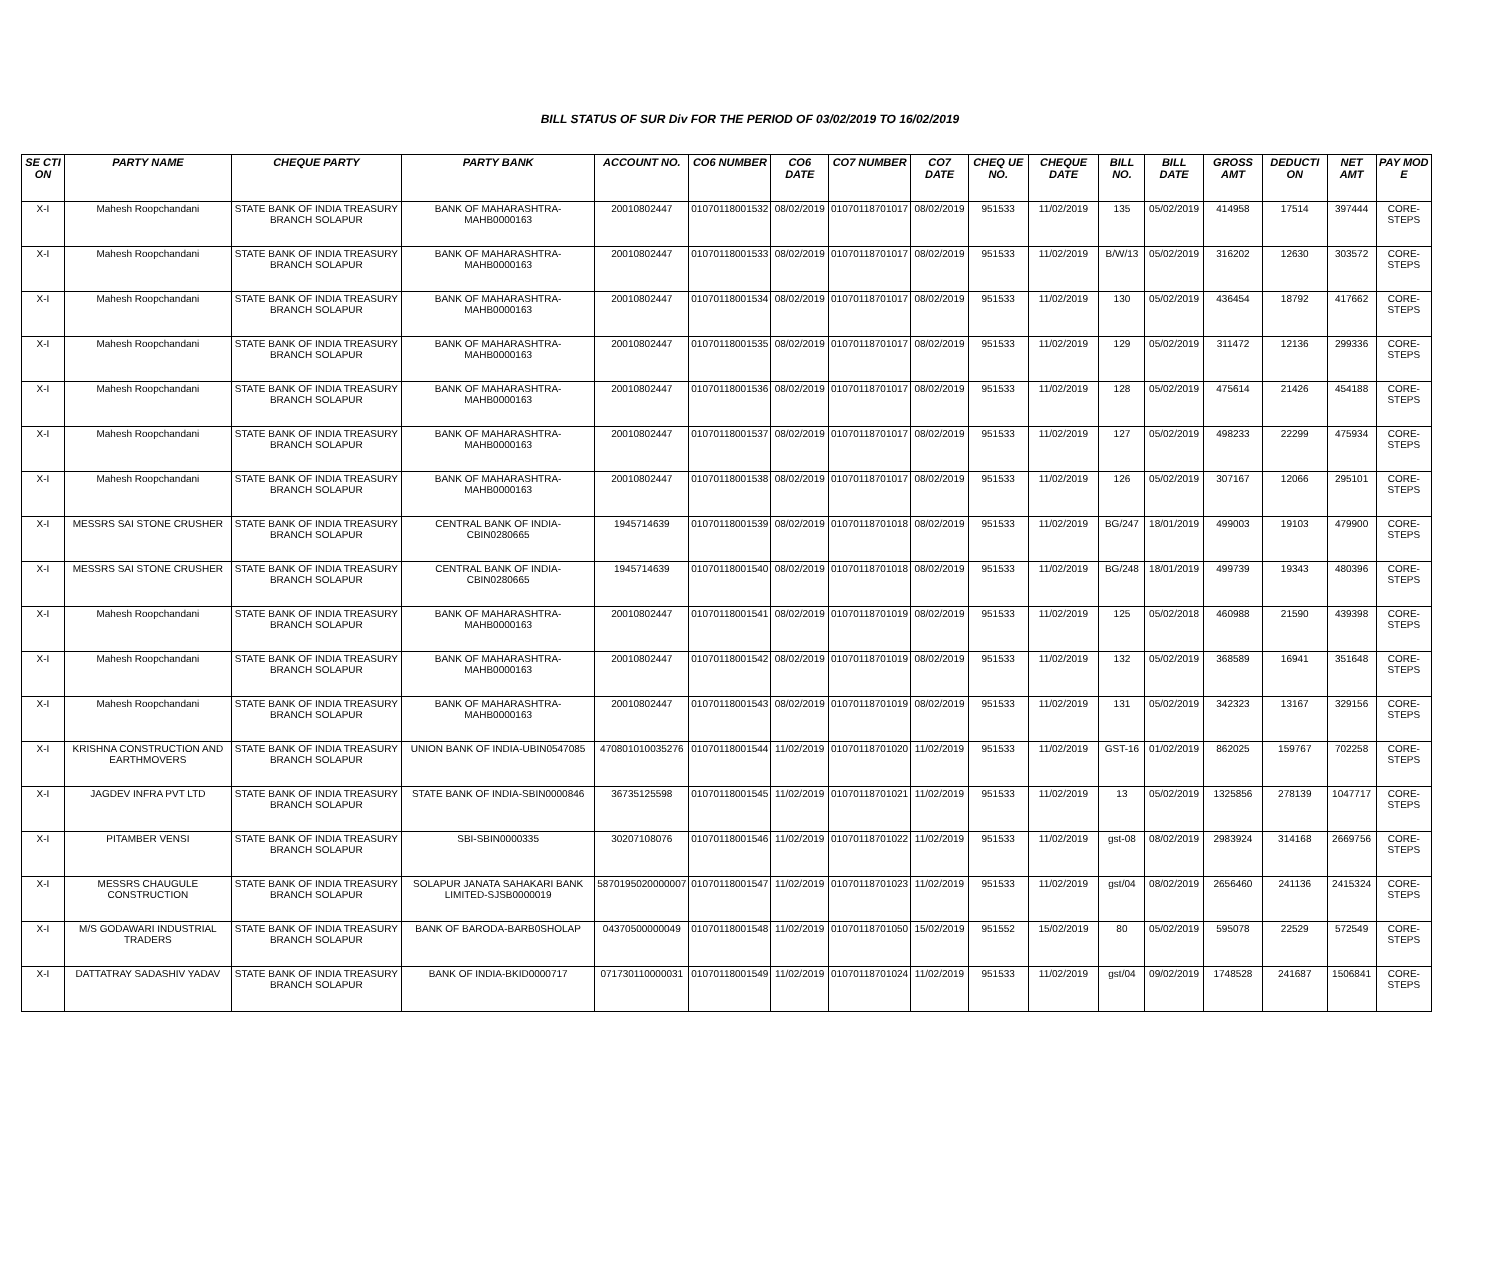BILL STATUS OF SUR Div FOR THE PERIOD OF 03/02/2019 TO 16/02/2019
| SE CTI ON | PARTY NAME | CHEQUE PARTY | PARTY BANK | ACCOUNT NO. | CO6 NUMBER | CO6 DATE | CO7 NUMBER | CO7 DATE | CHEQ UE NO. | CHEQUE DATE | BILL NO. | BILL DATE | GROSS AMT | DEDUCTI ON | NET AMT | PAY MOD E |
| --- | --- | --- | --- | --- | --- | --- | --- | --- | --- | --- | --- | --- | --- | --- | --- | --- |
| X-I | Mahesh Roopchandani | STATE BANK OF INDIA TREASURY BRANCH SOLAPUR | BANK OF MAHARASHTRA-MAHB0000163 | 20010802447 | 01070118001532 | 08/02/2019 | 01070118701017 | 08/02/2019 | 951533 | 11/02/2019 | 135 | 05/02/2019 | 414958 | 17514 | 397444 | CORE-STEPS |
| X-I | Mahesh Roopchandani | STATE BANK OF INDIA TREASURY BRANCH SOLAPUR | BANK OF MAHARASHTRA-MAHB0000163 | 20010802447 | 01070118001533 | 08/02/2019 | 01070118701017 | 08/02/2019 | 951533 | 11/02/2019 | B/W/13 | 05/02/2019 | 316202 | 12630 | 303572 | CORE-STEPS |
| X-I | Mahesh Roopchandani | STATE BANK OF INDIA TREASURY BRANCH SOLAPUR | BANK OF MAHARASHTRA-MAHB0000163 | 20010802447 | 01070118001534 | 08/02/2019 | 01070118701017 | 08/02/2019 | 951533 | 11/02/2019 | 130 | 05/02/2019 | 436454 | 18792 | 417662 | CORE-STEPS |
| X-I | Mahesh Roopchandani | STATE BANK OF INDIA TREASURY BRANCH SOLAPUR | BANK OF MAHARASHTRA-MAHB0000163 | 20010802447 | 01070118001535 | 08/02/2019 | 01070118701017 | 08/02/2019 | 951533 | 11/02/2019 | 129 | 05/02/2019 | 311472 | 12136 | 299336 | CORE-STEPS |
| X-I | Mahesh Roopchandani | STATE BANK OF INDIA TREASURY BRANCH SOLAPUR | BANK OF MAHARASHTRA-MAHB0000163 | 20010802447 | 01070118001536 | 08/02/2019 | 01070118701017 | 08/02/2019 | 951533 | 11/02/2019 | 128 | 05/02/2019 | 475614 | 21426 | 454188 | CORE-STEPS |
| X-I | Mahesh Roopchandani | STATE BANK OF INDIA TREASURY BRANCH SOLAPUR | BANK OF MAHARASHTRA-MAHB0000163 | 20010802447 | 01070118001537 | 08/02/2019 | 01070118701017 | 08/02/2019 | 951533 | 11/02/2019 | 127 | 05/02/2019 | 498233 | 22299 | 475934 | CORE-STEPS |
| X-I | Mahesh Roopchandani | STATE BANK OF INDIA TREASURY BRANCH SOLAPUR | BANK OF MAHARASHTRA-MAHB0000163 | 20010802447 | 01070118001538 | 08/02/2019 | 01070118701017 | 08/02/2019 | 951533 | 11/02/2019 | 126 | 05/02/2019 | 307167 | 12066 | 295101 | CORE-STEPS |
| X-I | MESSRS SAI STONE CRUSHER | STATE BANK OF INDIA TREASURY BRANCH SOLAPUR | CENTRAL BANK OF INDIA-CBIN0280665 | 1945714639 | 01070118001539 | 08/02/2019 | 01070118701018 | 08/02/2019 | 951533 | 11/02/2019 | BG/247 | 18/01/2019 | 499003 | 19103 | 479900 | CORE-STEPS |
| X-I | MESSRS SAI STONE CRUSHER | STATE BANK OF INDIA TREASURY BRANCH SOLAPUR | CENTRAL BANK OF INDIA-CBIN0280665 | 1945714639 | 01070118001540 | 08/02/2019 | 01070118701018 | 08/02/2019 | 951533 | 11/02/2019 | BG/248 | 18/01/2019 | 499739 | 19343 | 480396 | CORE-STEPS |
| X-I | Mahesh Roopchandani | STATE BANK OF INDIA TREASURY BRANCH SOLAPUR | BANK OF MAHARASHTRA-MAHB0000163 | 20010802447 | 01070118001541 | 08/02/2019 | 01070118701019 | 08/02/2019 | 951533 | 11/02/2019 | 125 | 05/02/2018 | 460988 | 21590 | 439398 | CORE-STEPS |
| X-I | Mahesh Roopchandani | STATE BANK OF INDIA TREASURY BRANCH SOLAPUR | BANK OF MAHARASHTRA-MAHB0000163 | 20010802447 | 01070118001542 | 08/02/2019 | 01070118701019 | 08/02/2019 | 951533 | 11/02/2019 | 132 | 05/02/2019 | 368589 | 16941 | 351648 | CORE-STEPS |
| X-I | Mahesh Roopchandani | STATE BANK OF INDIA TREASURY BRANCH SOLAPUR | BANK OF MAHARASHTRA-MAHB0000163 | 20010802447 | 01070118001543 | 08/02/2019 | 01070118701019 | 08/02/2019 | 951533 | 11/02/2019 | 131 | 05/02/2019 | 342323 | 13167 | 329156 | CORE-STEPS |
| X-I | KRISHNA CONSTRUCTION AND EARTHMOVERS | STATE BANK OF INDIA TREASURY BRANCH SOLAPUR | UNION BANK OF INDIA-UBIN0547085 | 470801010035276 | 01070118001544 | 11/02/2019 | 01070118701020 | 11/02/2019 | 951533 | 11/02/2019 | GST-16 | 01/02/2019 | 862025 | 159767 | 702258 | CORE-STEPS |
| X-I | JAGDEV INFRA PVT LTD | STATE BANK OF INDIA TREASURY BRANCH SOLAPUR | STATE BANK OF INDIA-SBIN0000846 | 36735125598 | 01070118001545 | 11/02/2019 | 01070118701021 | 11/02/2019 | 951533 | 11/02/2019 | 13 | 05/02/2019 | 1325856 | 278139 | 1047717 | CORE-STEPS |
| X-I | PITAMBER VENSI | STATE BANK OF INDIA TREASURY BRANCH SOLAPUR | SBI-SBIN0000335 | 30207108076 | 01070118001546 | 11/02/2019 | 01070118701022 | 11/02/2019 | 951533 | 11/02/2019 | gst-08 | 08/02/2019 | 2983924 | 314168 | 2669756 | CORE-STEPS |
| X-I | MESSRS CHAUGULE CONSTRUCTION | STATE BANK OF INDIA TREASURY BRANCH SOLAPUR | SOLAPUR JANATA SAHAKARI BANK LIMITED-SJSB0000019 | 5870195020000007 | 01070118001547 | 11/02/2019 | 01070118701023 | 11/02/2019 | 951533 | 11/02/2019 | gst/04 | 08/02/2019 | 2656460 | 241136 | 2415324 | CORE-STEPS |
| X-I | M/S GODAWARI INDUSTRIAL TRADERS | STATE BANK OF INDIA TREASURY BRANCH SOLAPUR | BANK OF BARODA-BARB0SHOLAP | 04370500000049 | 01070118001548 | 11/02/2019 | 01070118701050 | 15/02/2019 | 951552 | 15/02/2019 | 80 | 05/02/2019 | 595078 | 22529 | 572549 | CORE-STEPS |
| X-I | DATTATRAY SADASHIV YADAV | STATE BANK OF INDIA TREASURY BRANCH SOLAPUR | BANK OF INDIA-BKID0000717 | 071730110000031 | 01070118001549 | 11/02/2019 | 01070118701024 | 11/02/2019 | 951533 | 11/02/2019 | gst/04 | 09/02/2019 | 1748528 | 241687 | 1506841 | CORE-STEPS |